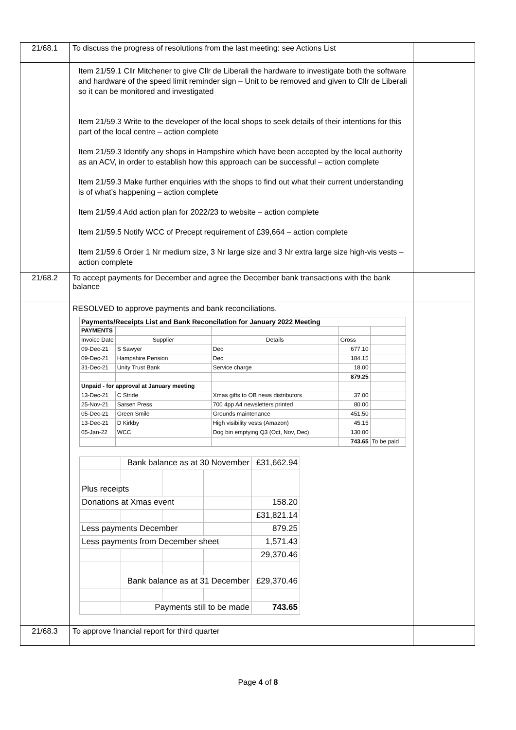| 21/68.1 | To discuss the progress of resolutions from the last meeting: see Actions List | |
| | Item 21/59.1 Cllr Mitchener to give Cllr de Liberali the hardware to investigate both the software and hardware of the speed limit reminder sign – Unit to be removed and given to Cllr de Liberali so it can be monitored and investigated Item 21/59.3 Write to the developer of the local shops to seek details of their intentions for this part of the local centre – action complete Item 21/59.3 Identify any shops in Hampshire which have been accepted by the local authority as an ACV, in order to establish how this approach can be successful – action complete Item 21/59.3 Make further enquiries with the shops to find out what their current understanding is of what’s happening – action complete Item 21/59.4 Add action plan for 2022/23 to website – action complete Item 21/59.5 Notify WCC of Precept requirement of £39,664 – action complete Item 21/59.6 Order 1 Nr medium size, 3 Nr large size and 3 Nr extra large size high-vis vests – action complete | |
| 21/68.2 | To accept payments for December and agree the December bank transactions with the bank balance | |
| | RESOLVED to approve payments and bank reconciliations. / Payments/Receipts List and Bank Reconcilation for January 2022 Meeting / / / / / / PAYMENTS / / / / / / Invoice Date / Supplier / Details / Gross / / / 09-Dec-21 / S Sawyer / Dec / 677.10 / / / 09-Dec-21 / Hampshire Pension / Dec / 184.15 / / / 31-Dec-21 / Unity Trust Bank / Service charge / 18.00 / / / / / / 879.25 / / / Unpaid - for approval at January meeting / / / / / / 13-Dec-21 / C Stride / Xmas gifts to OB news distributors / 37.00 / / / 25-Nov-21 / Sarsen Press / 700 4pp A4 newsletters printed / 80.00 / / / 05-Dec-21 / Green Smile / Grounds maintenance / 451.50 / / / 13-Dec-21 / D Kirkby / High visibility vests (Amazon) / 45.15 / / / 05-Jan-22 / WCC / Dog bin emptying Q3 (Oct, Nov, Dec) / 130.00 / / / / / / 743.65 / To be paid / / / Bank balance as at 30 November / / / £31,662.94 / / Plus receipts / / / / / / Donations at Xmas event / / / / 158.20 / / / / / / £31,821.14 / / Less payments December / / / / 879.25 / / Less payments from December sheet / / / / 1,571.43 / / / / / / 29,370.46 / / / Bank balance as at 31 December / / / £29,370.46 / / / Payments still to be made / / / 743.65 / | |
| 21/68.3 | To approve financial report for third quarter | |
Page 4 of 8